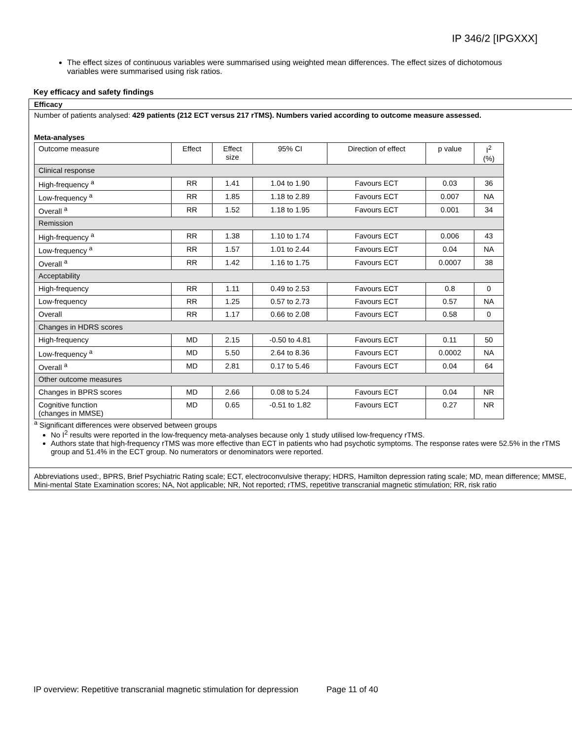IP 346/2 [IPGXXX]
The effect sizes of continuous variables were summarised using weighted mean differences. The effect sizes of dichotomous variables were summarised using risk ratios.
Key efficacy and safety findings
Efficacy
Number of patients analysed: 429 patients (212 ECT versus 217 rTMS). Numbers varied according to outcome measure assessed.
Meta-analyses
| Outcome measure | Effect | Effect size | 95% CI | Direction of effect | p value | I<sup>2</sup> (%) |
| --- | --- | --- | --- | --- | --- | --- |
| Clinical response | | | | | | |
| High-frequency <sup>a</sup> | RR | 1.41 | 1.04 to 1.90 | Favours ECT | 0.03 | 36 |
| Low-frequency <sup>a</sup> | RR | 1.85 | 1.18 to 2.89 | Favours ECT | 0.007 | NA |
| Overall <sup>a</sup> | RR | 1.52 | 1.18 to 1.95 | Favours ECT | 0.001 | 34 |
| Remission | | | | | | |
| High-frequency <sup>a</sup> | RR | 1.38 | 1.10 to 1.74 | Favours ECT | 0.006 | 43 |
| Low-frequency <sup>a</sup> | RR | 1.57 | 1.01 to 2.44 | Favours ECT | 0.04 | NA |
| Overall <sup>a</sup> | RR | 1.42 | 1.16 to 1.75 | Favours ECT | 0.0007 | 38 |
| Acceptability | | | | | | |
| High-frequency | RR | 1.11 | 0.49 to 2.53 | Favours ECT | 0.8 | 0 |
| Low-frequency | RR | 1.25 | 0.57 to 2.73 | Favours ECT | 0.57 | NA |
| Overall | RR | 1.17 | 0.66 to 2.08 | Favours ECT | 0.58 | 0 |
| Changes in HDRS scores | | | | | | |
| High-frequency | MD | 2.15 | -0.50 to 4.81 | Favours ECT | 0.11 | 50 |
| Low-frequency <sup>a</sup> | MD | 5.50 | 2.64 to 8.36 | Favours ECT | 0.0002 | NA |
| Overall <sup>a</sup> | MD | 2.81 | 0.17 to 5.46 | Favours ECT | 0.04 | 64 |
| Other outcome measures | | | | | | |
| Changes in BPRS scores | MD | 2.66 | 0.08 to 5.24 | Favours ECT | 0.04 | NR |
| Cognitive function (changes in MMSE) | MD | 0.65 | -0.51 to 1.82 | Favours ECT | 0.27 | NR |
<sup>a</sup> Significant differences were observed between groups
No I<sup>2</sup> results were reported in the low-frequency meta-analyses because only 1 study utilised low-frequency rTMS.
Authors state that high-frequency rTMS was more effective than ECT in patients who had psychotic symptoms. The response rates were 52.5% in the rTMS group and 51.4% in the ECT group. No numerators or denominators were reported.
Abbreviations used:, BPRS, Brief Psychiatric Rating scale; ECT, electroconvulsive therapy; HDRS, Hamilton depression rating scale; MD, mean difference; MMSE, Mini-mental State Examination scores; NA, Not applicable; NR, Not reported; rTMS, repetitive transcranial magnetic stimulation; RR, risk ratio
IP overview: Repetitive transcranial magnetic stimulation for depression Page 11 of 40